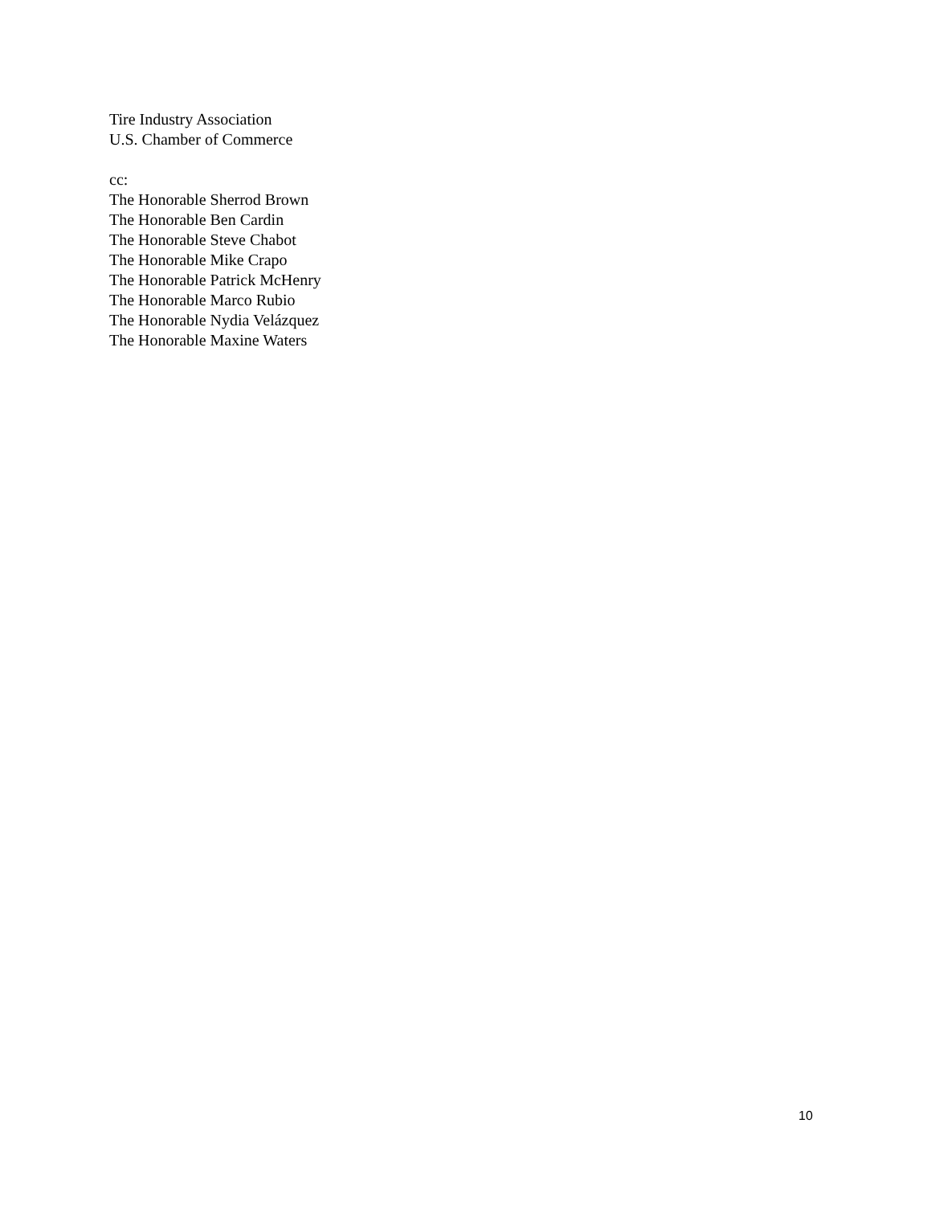Tire Industry Association
U.S. Chamber of Commerce
cc:
The Honorable Sherrod Brown
The Honorable Ben Cardin
The Honorable Steve Chabot
The Honorable Mike Crapo
The Honorable Patrick McHenry
The Honorable Marco Rubio
The Honorable Nydia Velázquez
The Honorable Maxine Waters
10